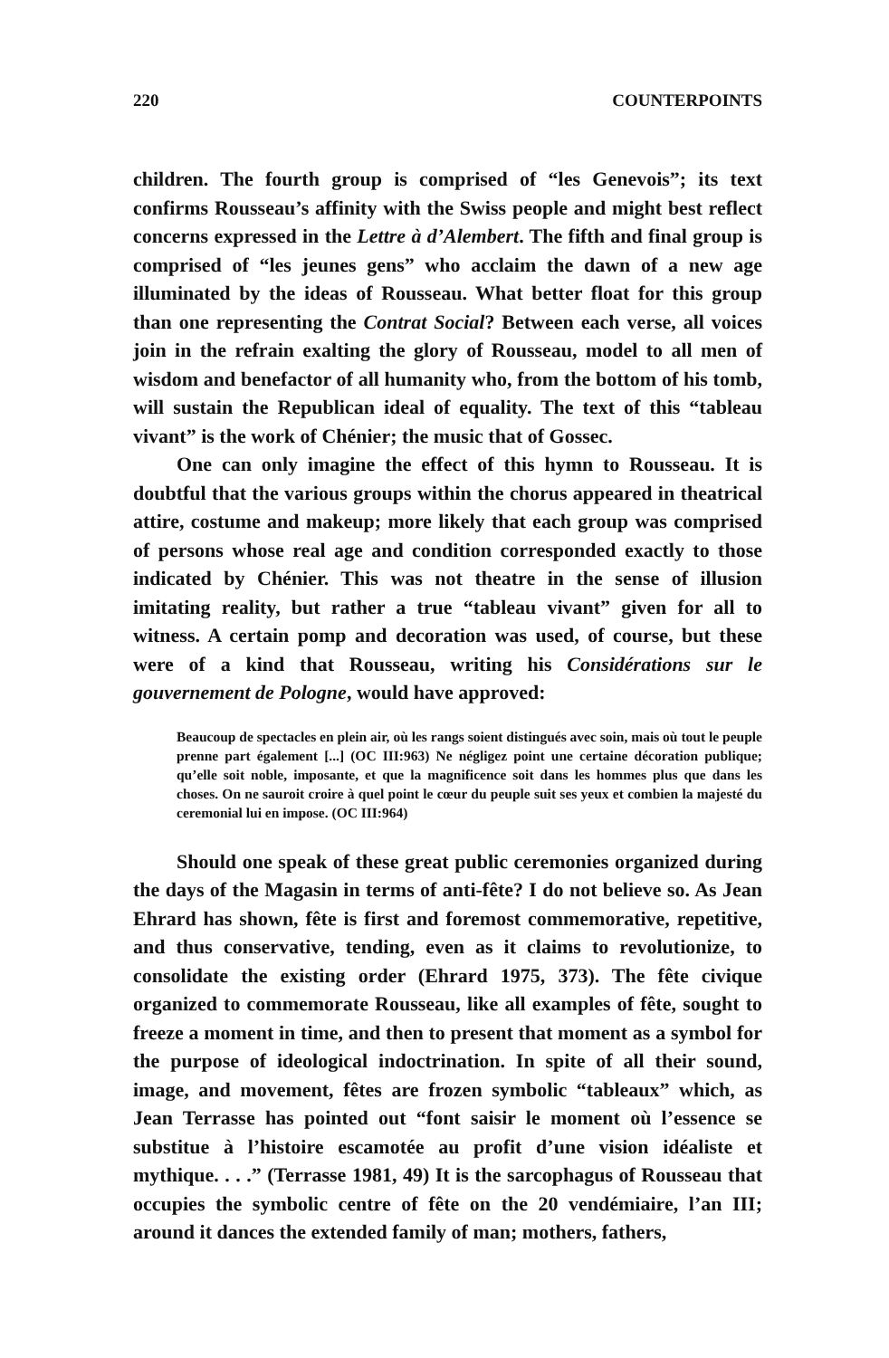220 COUNTERPOINTS
children. The fourth group is comprised of “les Genevois”; its text confirms Rousseau’s affinity with the Swiss people and might best reflect concerns expressed in the Lettre à d’Alembert. The fifth and final group is comprised of “les jeunes gens” who acclaim the dawn of a new age illuminated by the ideas of Rousseau. What better float for this group than one representing the Contrat Social? Between each verse, all voices join in the refrain exalting the glory of Rousseau, model to all men of wisdom and benefactor of all humanity who, from the bottom of his tomb, will sustain the Republican ideal of equality. The text of this “tableau vivant” is the work of Chénier; the music that of Gossec.
One can only imagine the effect of this hymn to Rousseau. It is doubtful that the various groups within the chorus appeared in theatrical attire, costume and makeup; more likely that each group was comprised of persons whose real age and condition corresponded exactly to those indicated by Chénier. This was not theatre in the sense of illusion imitating reality, but rather a true “tableau vivant” given for all to witness. A certain pomp and decoration was used, of course, but these were of a kind that Rousseau, writing his Considérations sur le gouvernement de Pologne, would have approved:
Beaucoup de spectacles en plein air, où les rangs soient distingués avec soin, mais où tout le peuple prenne part également [...] (OC III:963) Ne négligez point une certaine décoration publique; qu’elle soit noble, imposante, et que la magnificence soit dans les hommes plus que dans les choses. On ne sauroit croire à quel point le cœur du peuple suit ses yeux et combien la majesté du ceremonial lui en impose. (OC III:964)
Should one speak of these great public ceremonies organized during the days of the Magasin in terms of anti-fête? I do not believe so. As Jean Ehrard has shown, fête is first and foremost commemorative, repetitive, and thus conservative, tending, even as it claims to revolutionize, to consolidate the existing order (Ehrard 1975, 373). The fête civique organized to commemorate Rousseau, like all examples of fête, sought to freeze a moment in time, and then to present that moment as a symbol for the purpose of ideological indoctrination. In spite of all their sound, image, and movement, fêtes are frozen symbolic “tableaux” which, as Jean Terrasse has pointed out “font saisir le moment où l’essence se substitue à l’histoire escamotée au profit d’une vision idéaliste et mythique. . . .” (Terrasse 1981, 49) It is the sarcophagus of Rousseau that occupies the symbolic centre of fête on the 20 vendémiaire, l’an III; around it dances the extended family of man; mothers, fathers,